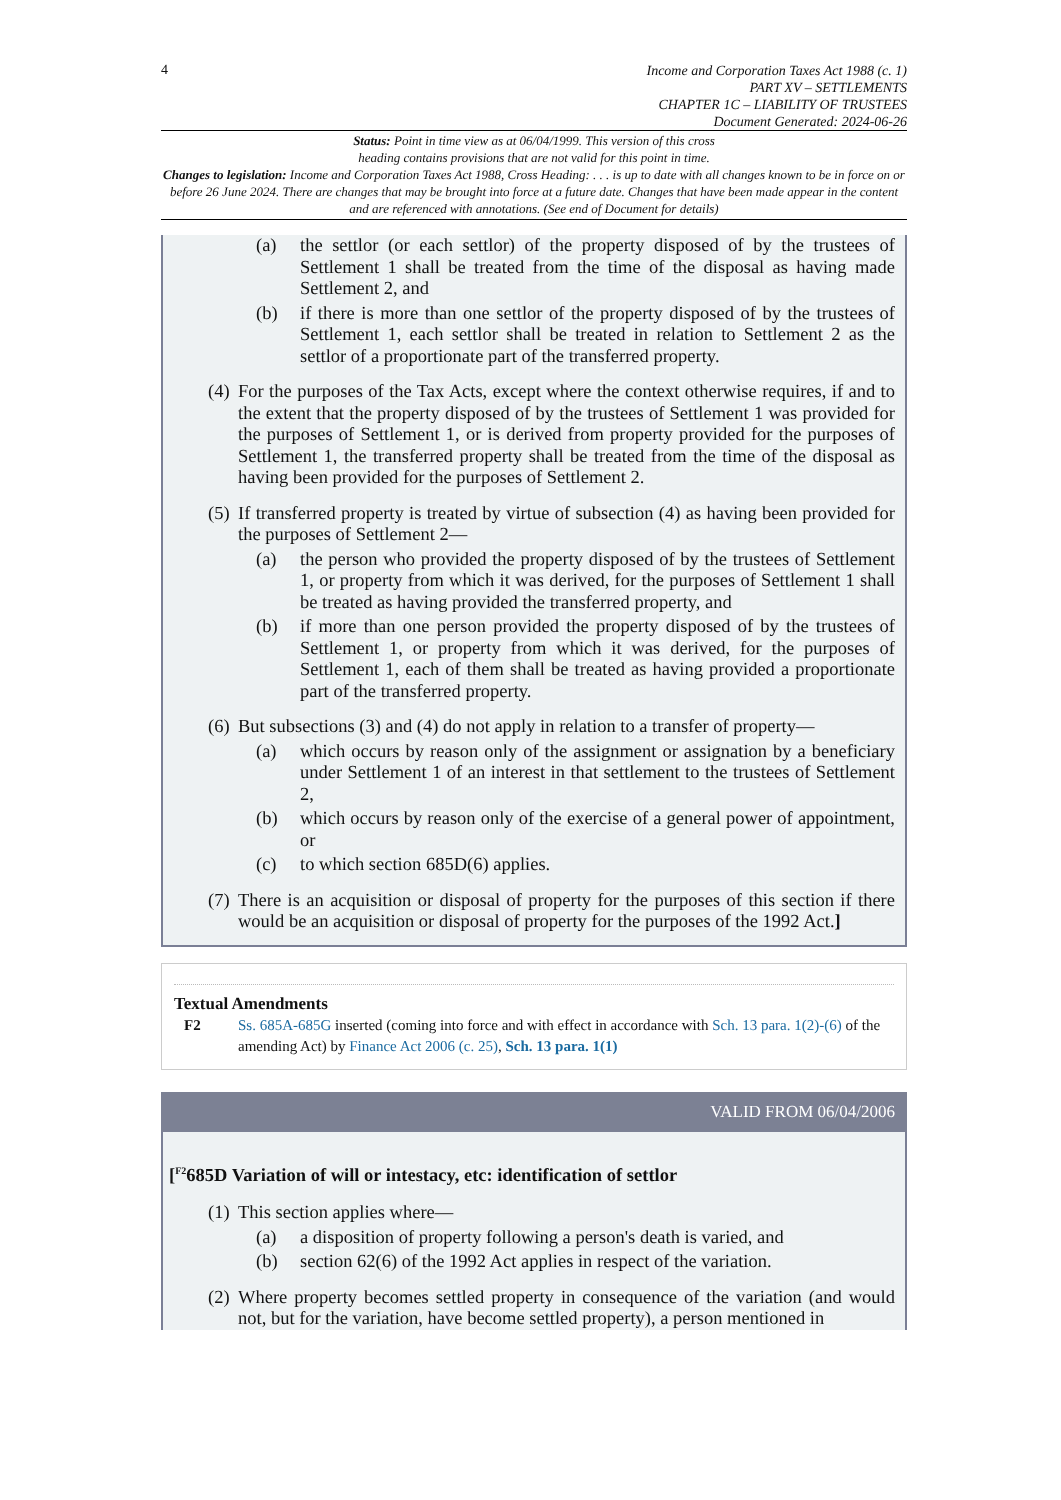4
Income and Corporation Taxes Act 1988 (c. 1)
PART XV – SETTLEMENTS
CHAPTER 1C – LIABILITY OF TRUSTEES
Document Generated: 2024-06-26
Status: Point in time view as at 06/04/1999. This version of this cross
heading contains provisions that are not valid for this point in time.
Changes to legislation: Income and Corporation Taxes Act 1988, Cross Heading: . . . is up to date with all changes known to be in force on or before 26 June 2024. There are changes that may be brought into force at a future date. Changes that have been made appear in the content and are referenced with annotations. (See end of Document for details)
(a) the settlor (or each settlor) of the property disposed of by the trustees of Settlement 1 shall be treated from the time of the disposal as having made Settlement 2, and
(b) if there is more than one settlor of the property disposed of by the trustees of Settlement 1, each settlor shall be treated in relation to Settlement 2 as the settlor of a proportionate part of the transferred property.
(4) For the purposes of the Tax Acts, except where the context otherwise requires, if and to the extent that the property disposed of by the trustees of Settlement 1 was provided for the purposes of Settlement 1, or is derived from property provided for the purposes of Settlement 1, the transferred property shall be treated from the time of the disposal as having been provided for the purposes of Settlement 2.
(5) If transferred property is treated by virtue of subsection (4) as having been provided for the purposes of Settlement 2—
(a) the person who provided the property disposed of by the trustees of Settlement 1, or property from which it was derived, for the purposes of Settlement 1 shall be treated as having provided the transferred property, and
(b) if more than one person provided the property disposed of by the trustees of Settlement 1, or property from which it was derived, for the purposes of Settlement 1, each of them shall be treated as having provided a proportionate part of the transferred property.
(6) But subsections (3) and (4) do not apply in relation to a transfer of property—
(a) which occurs by reason only of the assignment or assignation by a beneficiary under Settlement 1 of an interest in that settlement to the trustees of Settlement 2,
(b) which occurs by reason only of the exercise of a general power of appointment, or
(c) to which section 685D(6) applies.
(7) There is an acquisition or disposal of property for the purposes of this section if there would be an acquisition or disposal of property for the purposes of the 1992 Act.]
Textual Amendments
F2 Ss. 685A-685G inserted (coming into force and with effect in accordance with Sch. 13 para. 1(2)-(6) of the amending Act) by Finance Act 2006 (c. 25), Sch. 13 para. 1(1)
VALID FROM 06/04/2006
[<sup>F2</sup>685D Variation of will or intestacy, etc: identification of settlor
(1) This section applies where—
(a) a disposition of property following a person's death is varied, and
(b) section 62(6) of the 1992 Act applies in respect of the variation.
(2) Where property becomes settled property in consequence of the variation (and would not, but for the variation, have become settled property), a person mentioned in